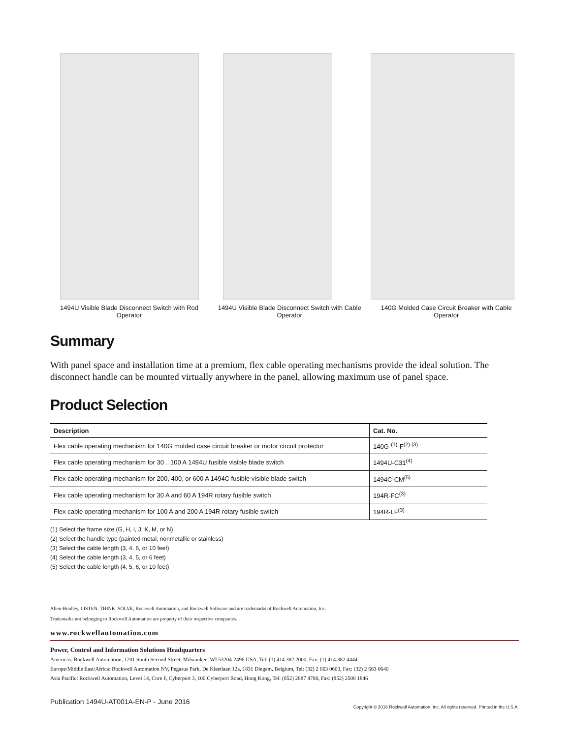1494U Visible Blade Disconnect Switch with Rod Operator
1494U Visible Blade Disconnect Switch with Cable Operator
140G Molded Case Circuit Breaker with Cable Operator
Summary
With panel space and installation time at a premium, flex cable operating mechanisms provide the ideal solution. The disconnect handle can be mounted virtually anywhere in the panel, allowing maximum use of panel space.
Product Selection
| Description | Cat. No. |
| --- | --- |
| Flex cable operating mechanism for 140G molded case circuit breaker or motor circuit protector | 140G-<sup>(1)</sup>-F<sup>(2) (3)</sup> |
| Flex cable operating mechanism for 30…100 A 1494U fusible visible blade switch | 1494U-C31<sup>(4)</sup> |
| Flex cable operating mechanism for 200, 400, or 600 A 1494C fusible visible blade switch | 1494C-CM<sup>(5)</sup> |
| Flex cable operating mechanism for 30 A and 60 A 194R rotary fusible switch | 194R-FC<sup>(3)</sup> |
| Flex cable operating mechanism for 100 A and 200 A 194R rotary fusible switch | 194R-LF<sup>(3)</sup> |
(1) Select the frame size (G, H, I, J, K, M, or N)
(2) Select the handle type (painted metal, nonmetallic or stainless)
(3) Select the cable length (3, 4, 6, or 10 feet)
(4) Select the cable length (3, 4, 5, or 6 feet)
(5) Select the cable length (4, 5, 6, or 10 feet)
Allen-Bradley, LISTEN. THINK. SOLVE, Rockwell Automation, and Rockwell Software and are trademarks of Rockwell Automation, Inc.
Trademarks not belonging to Rockwell Automation are property of their respective companies.
www.rockwellautomation.com
Power, Control and Information Solutions Headquarters
Americas: Rockwell Automation, 1201 South Second Street, Milwaukee, WI 53204-2496 USA, Tel: (1) 414.382.2000, Fax: (1) 414.382.4444
Europe/Middle East/Africa: Rockwell Automation NV, Pegasus Park, De Kleetlaan 12a, 1831 Diegem, Belgium, Tel: (32) 2 663 0600, Fax: (32) 2 663 0640
Asia Pacific: Rockwell Automation, Level 14, Core F, Cyberport 3, 100 Cyberport Road, Hong Kong, Tel: (852) 2887 4788, Fax: (852) 2508 1846
Publication 1494U-AT001A-EN-P - June 2016
Copyright © 2016 Rockwell Automation, Inc. All rights reserved. Printed in the U.S.A.